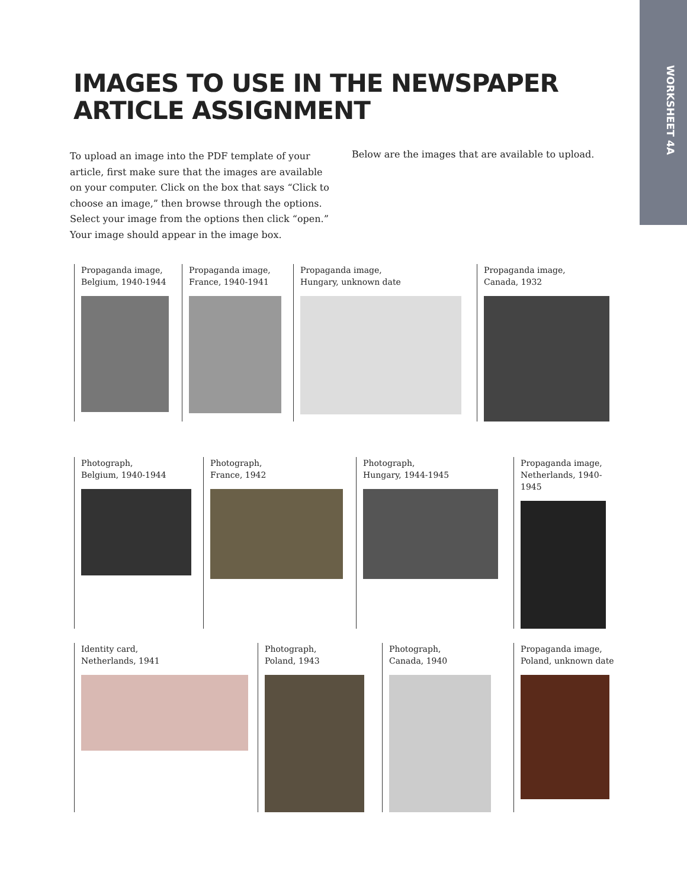WORKSHEET 4A
IMAGES TO USE IN THE NEWSPAPER
ARTICLE ASSIGNMENT
To upload an image into the PDF template of your article, first make sure that the images are available on your computer. Click on the box that says “Click to choose an image,” then browse through the options. Select your image from the options then click “open.” Your image should appear in the image box.
Below are the images that are available to upload.
Propaganda image,
Belgium, 1940-1944
Propaganda image,
France, 1940-1941
Propaganda image,
Hungary, unknown date
Propaganda image,
Canada, 1932
Photograph,
Belgium, 1940-1944
Photograph,
France, 1942
Photograph,
Hungary, 1944-1945
Propaganda image,
Netherlands, 1940-1945
Identity card,
Netherlands, 1941
Photograph,
Poland, 1943
Photograph,
Canada, 1940
Propaganda image,
Poland, unknown date